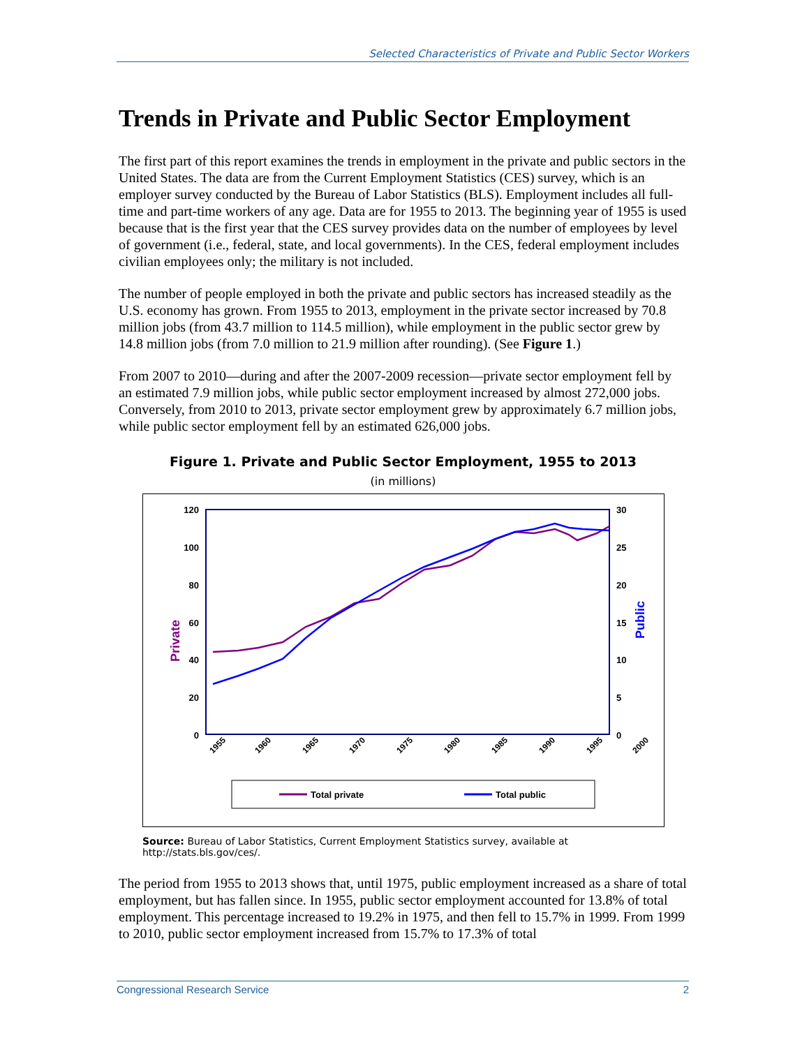Selected Characteristics of Private and Public Sector Workers
Trends in Private and Public Sector Employment
The first part of this report examines the trends in employment in the private and public sectors in the United States. The data are from the Current Employment Statistics (CES) survey, which is an employer survey conducted by the Bureau of Labor Statistics (BLS). Employment includes all full-time and part-time workers of any age. Data are for 1955 to 2013. The beginning year of 1955 is used because that is the first year that the CES survey provides data on the number of employees by level of government (i.e., federal, state, and local governments). In the CES, federal employment includes civilian employees only; the military is not included.
The number of people employed in both the private and public sectors has increased steadily as the U.S. economy has grown. From 1955 to 2013, employment in the private sector increased by 70.8 million jobs (from 43.7 million to 114.5 million), while employment in the public sector grew by 14.8 million jobs (from 7.0 million to 21.9 million after rounding). (See Figure 1.)
From 2007 to 2010—during and after the 2007-2009 recession—private sector employment fell by an estimated 7.9 million jobs, while public sector employment increased by almost 272,000 jobs. Conversely, from 2010 to 2013, private sector employment grew by approximately 6.7 million jobs, while public sector employment fell by an estimated 626,000 jobs.
Figure 1. Private and Public Sector Employment, 1955 to 2013
(in millions)
120
100
80
60
40
20
0
30
25
20
15
10
5
0
Private
Public
1955
1960
1965
1970
1975
1980
1985
1990
1995
2000
Total private
Total public
Source: Bureau of Labor Statistics, Current Employment Statistics survey, available at http://stats.bls.gov/ces/.
The period from 1955 to 2013 shows that, until 1975, public employment increased as a share of total employment, but has fallen since. In 1955, public sector employment accounted for 13.8% of total employment. This percentage increased to 19.2% in 1975, and then fell to 15.7% in 1999. From 1999 to 2010, public sector employment increased from 15.7% to 17.3% of total
Congressional Research Service 2